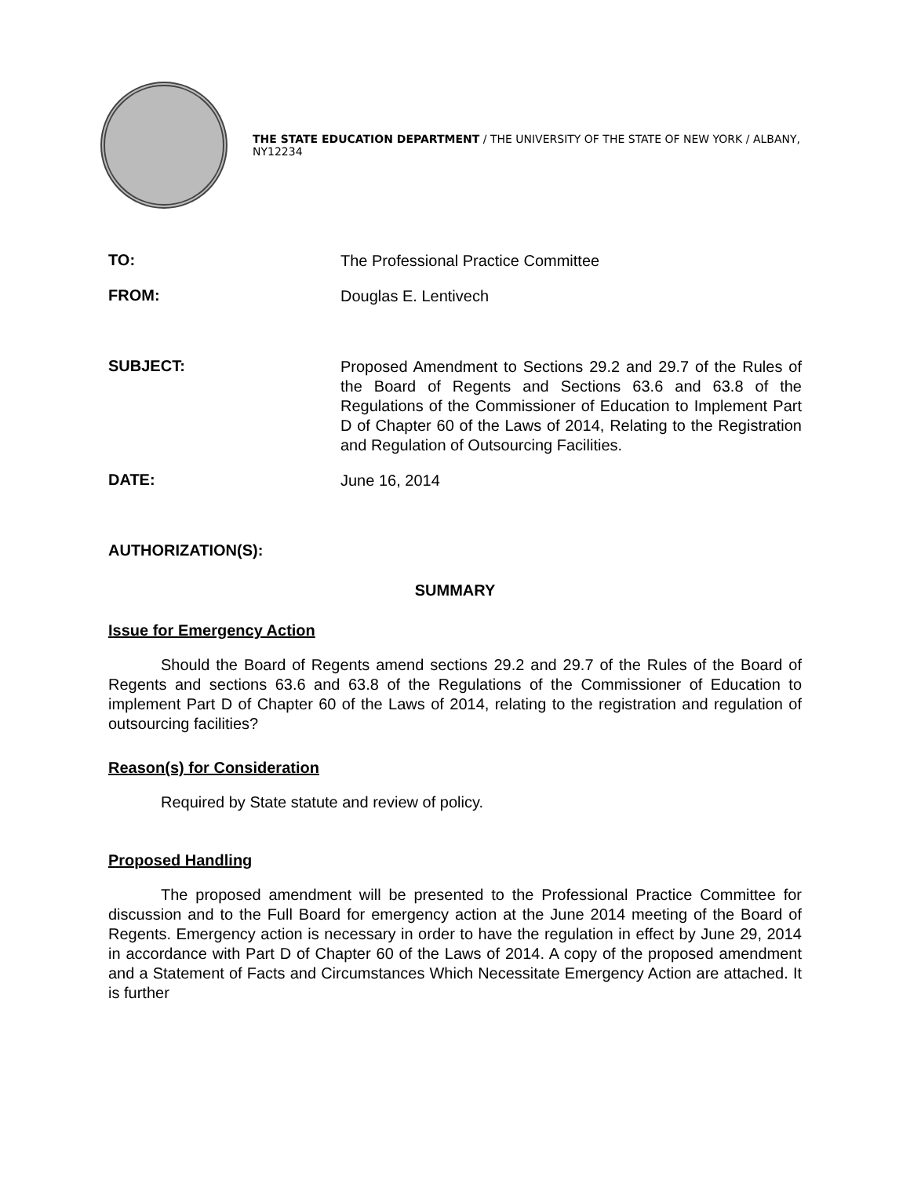THE STATE EDUCATION DEPARTMENT / THE UNIVERSITY OF THE STATE OF NEW YORK / ALBANY, NY12234
TO:
The Professional Practice Committee
FROM:
Douglas E. Lentivech
SUBJECT:
Proposed Amendment to Sections 29.2 and 29.7 of the Rules of the Board of Regents and Sections 63.6 and 63.8 of the Regulations of the Commissioner of Education to Implement Part D of Chapter 60 of the Laws of 2014, Relating to the Registration and Regulation of Outsourcing Facilities.
DATE:
June 16, 2014
AUTHORIZATION(S):
SUMMARY
Issue for Emergency Action
Should the Board of Regents amend sections 29.2 and 29.7 of the Rules of the Board of Regents and sections 63.6 and 63.8 of the Regulations of the Commissioner of Education to implement Part D of Chapter 60 of the Laws of 2014, relating to the registration and regulation of outsourcing facilities?
Reason(s) for Consideration
Required by State statute and review of policy.
Proposed Handling
The proposed amendment will be presented to the Professional Practice Committee for discussion and to the Full Board for emergency action at the June 2014 meeting of the Board of Regents. Emergency action is necessary in order to have the regulation in effect by June 29, 2014 in accordance with Part D of Chapter 60 of the Laws of 2014. A copy of the proposed amendment and a Statement of Facts and Circumstances Which Necessitate Emergency Action are attached. It is further